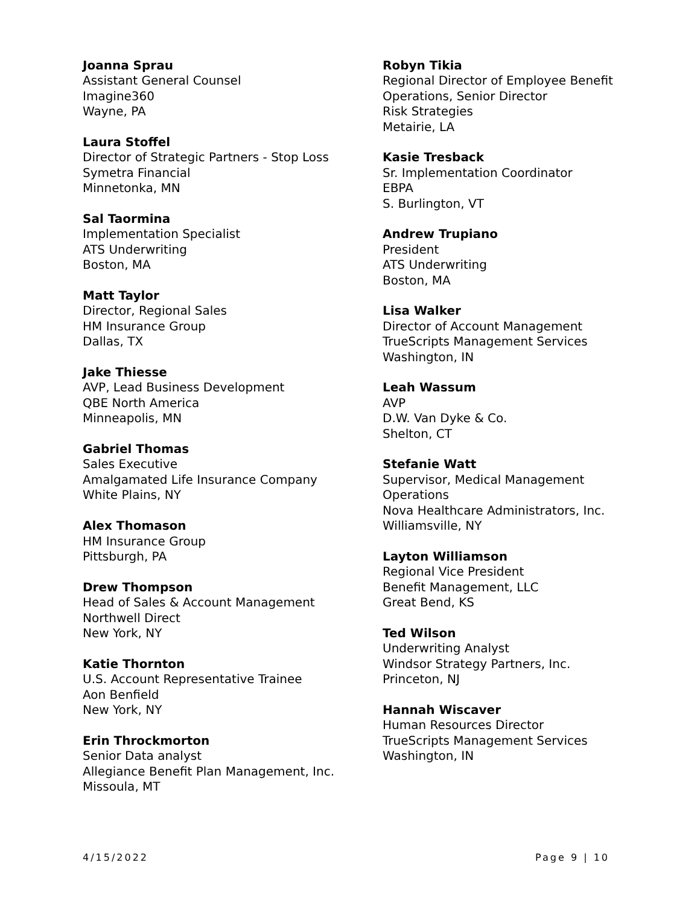Joanna Sprau
Assistant General Counsel
Imagine360
Wayne, PA
Laura Stoffel
Director of Strategic Partners - Stop Loss
Symetra Financial
Minnetonka, MN
Sal Taormina
Implementation Specialist
ATS Underwriting
Boston, MA
Matt Taylor
Director, Regional Sales
HM Insurance Group
Dallas, TX
Jake Thiesse
AVP, Lead Business Development
QBE North America
Minneapolis, MN
Gabriel Thomas
Sales Executive
Amalgamated Life Insurance Company
White Plains, NY
Alex Thomason
HM Insurance Group
Pittsburgh, PA
Drew Thompson
Head of Sales & Account Management
Northwell Direct
New York, NY
Katie Thornton
U.S. Account Representative Trainee
Aon Benfield
New York, NY
Erin Throckmorton
Senior Data analyst
Allegiance Benefit Plan Management, Inc.
Missoula, MT
Robyn Tikia
Regional Director of Employee Benefit
Operations, Senior Director
Risk Strategies
Metairie, LA
Kasie Tresback
Sr. Implementation Coordinator
EBPA
S. Burlington, VT
Andrew Trupiano
President
ATS Underwriting
Boston, MA
Lisa Walker
Director of Account Management
TrueScripts Management Services
Washington, IN
Leah Wassum
AVP
D.W. Van Dyke & Co.
Shelton, CT
Stefanie Watt
Supervisor, Medical Management
Operations
Nova Healthcare Administrators, Inc.
Williamsville, NY
Layton Williamson
Regional Vice President
Benefit Management, LLC
Great Bend, KS
Ted Wilson
Underwriting Analyst
Windsor Strategy Partners, Inc.
Princeton, NJ
Hannah Wiscaver
Human Resources Director
TrueScripts Management Services
Washington, IN
4/15/2022 Page 9 | 10